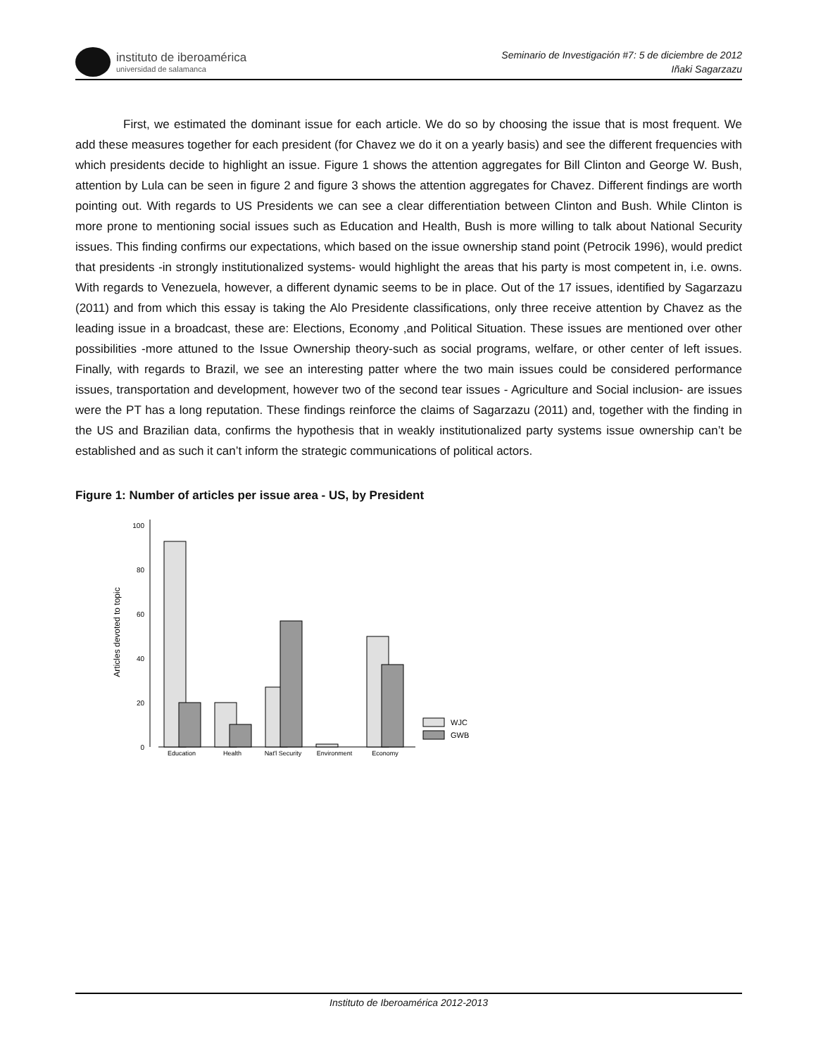instituto de iberoamérica
universidad de salamanca
Seminario de Investigación #7: 5 de diciembre de 2012
Iñaki Sagarzazu
First, we estimated the dominant issue for each article. We do so by choosing the issue that is most frequent. We add these measures together for each president (for Chavez we do it on a yearly basis) and see the different frequencies with which presidents decide to highlight an issue. Figure 1 shows the attention aggregates for Bill Clinton and George W. Bush, attention by Lula can be seen in figure 2 and figure 3 shows the attention aggregates for Chavez. Different findings are worth pointing out. With regards to US Presidents we can see a clear differentiation between Clinton and Bush. While Clinton is more prone to mentioning social issues such as Education and Health, Bush is more willing to talk about National Security issues. This finding confirms our expectations, which based on the issue ownership stand point (Petrocik 1996), would predict that presidents -in strongly institutionalized systems- would highlight the areas that his party is most competent in, i.e. owns. With regards to Venezuela, however, a different dynamic seems to be in place. Out of the 17 issues, identified by Sagarzazu (2011) and from which this essay is taking the Alo Presidente classifications, only three receive attention by Chavez as the leading issue in a broadcast, these are: Elections, Economy ,and Political Situation. These issues are mentioned over other possibilities -more attuned to the Issue Ownership theory-such as social programs, welfare, or other center of left issues. Finally, with regards to Brazil, we see an interesting patter where the two main issues could be considered performance issues, transportation and development, however two of the second tear issues - Agriculture and Social inclusion- are issues were the PT has a long reputation. These findings reinforce the claims of Sagarzazu (2011) and, together with the finding in the US and Brazilian data, confirms the hypothesis that in weakly institutionalized party systems issue ownership can’t be established and as such it can’t inform the strategic communications of political actors.
Figure 1: Number of articles per issue area - US, by President
100
80
60
40
20
0
Articles devoted to topic
Education
Health
Nat'l Security
Environment
Economy
WJC
GWB
Instituto de Iberoamérica 2012-2013